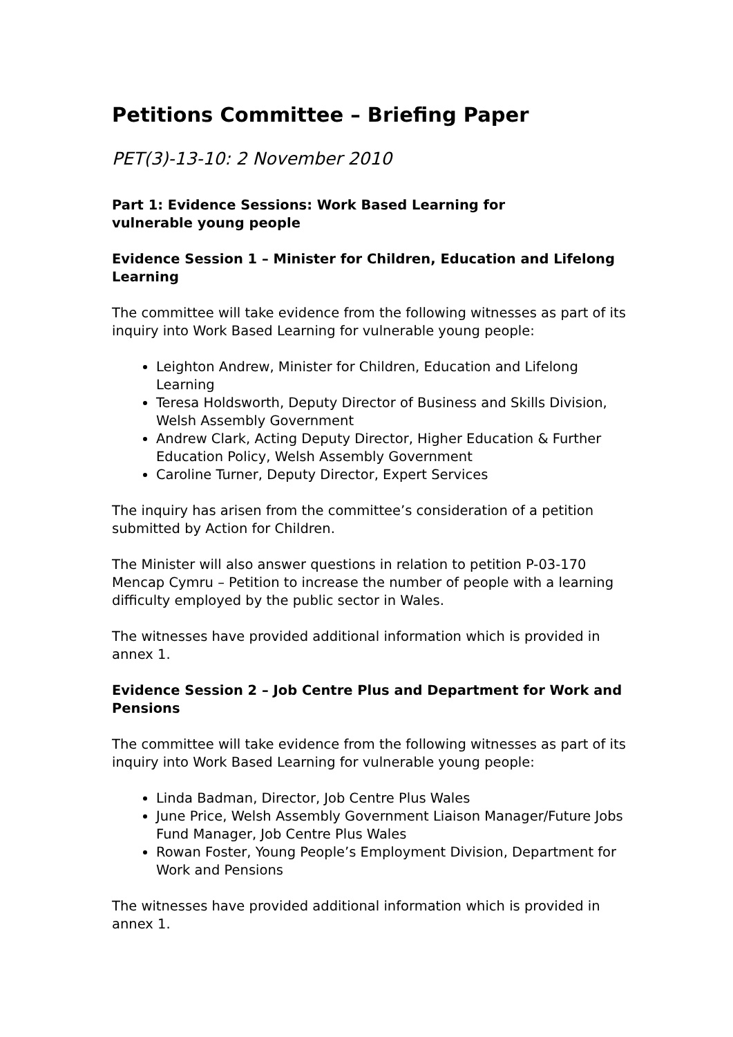Petitions Committee – Briefing Paper
PET(3)-13-10: 2 November 2010
Part 1: Evidence Sessions: Work Based Learning for
vulnerable young people
Evidence Session 1 – Minister for Children, Education and Lifelong Learning
The committee will take evidence from the following witnesses as part of its inquiry into Work Based Learning for vulnerable young people:
Leighton Andrew, Minister for Children, Education and Lifelong Learning
Teresa Holdsworth, Deputy Director of Business and Skills Division, Welsh Assembly Government
Andrew Clark, Acting Deputy Director, Higher Education & Further Education Policy, Welsh Assembly Government
Caroline Turner, Deputy Director, Expert Services
The inquiry has arisen from the committee’s consideration of a petition submitted by Action for Children.
The Minister will also answer questions in relation to petition P-03-170 Mencap Cymru – Petition to increase the number of people with a learning difficulty employed by the public sector in Wales.
The witnesses have provided additional information which is provided in annex 1.
Evidence Session 2 – Job Centre Plus and Department for Work and Pensions
The committee will take evidence from the following witnesses as part of its inquiry into Work Based Learning for vulnerable young people:
Linda Badman, Director, Job Centre Plus Wales
June Price, Welsh Assembly Government Liaison Manager/Future Jobs Fund Manager, Job Centre Plus Wales
Rowan Foster, Young People’s Employment Division, Department for Work and Pensions
The witnesses have provided additional information which is provided in annex 1.